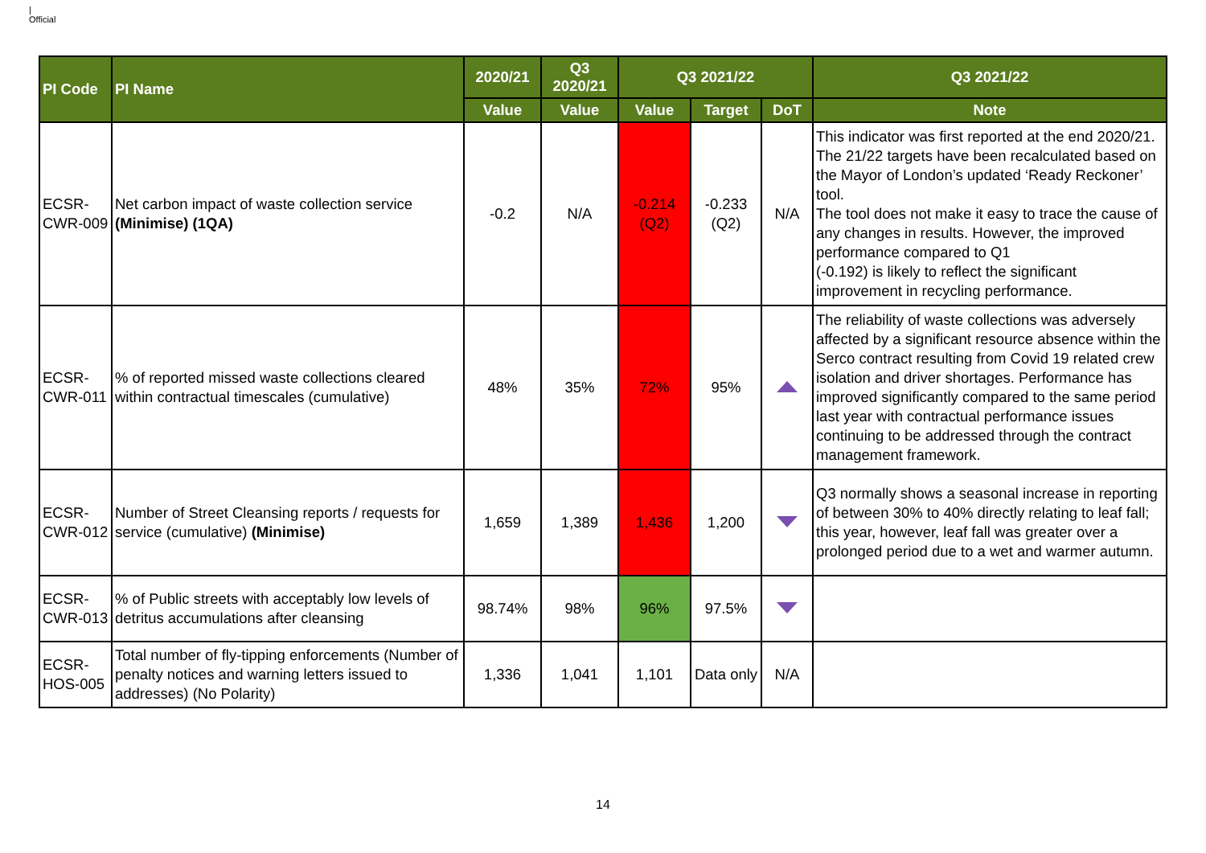|
Official
| PI Code | PI Name | 2020/21 | Q3 2020/21 | Q3 2021/22 | | | Q3 2021/22 |
| --- | --- | --- | --- | --- | --- | --- | --- |
| | | Value | Value | Value | Target | DoT | Note |
| ECSR-CWR-009 | Net carbon impact of waste collection service (Minimise) (1QA) | -0.2 | N/A | -0.214 (Q2) | -0.233 (Q2) | N/A | This indicator was first reported at the end 2020/21. The 21/22 targets have been recalculated based on the Mayor of London’s updated ‘Ready Reckoner’ tool. The tool does not make it easy to trace the cause of any changes in results. However, the improved performance compared to Q1 (-0.192) is likely to reflect the significant improvement in recycling performance. |
| ECSR-CWR-011 | % of reported missed waste collections cleared within contractual timescales (cumulative) | 48% | 35% | 72% | 95% | | The reliability of waste collections was adversely affected by a significant resource absence within the Serco contract resulting from Covid 19 related crew isolation and driver shortages. Performance has improved significantly compared to the same period last year with contractual performance issues continuing to be addressed through the contract management framework. |
| ECSR-CWR-012 | Number of Street Cleansing reports / requests for service (cumulative) (Minimise) | 1,659 | 1,389 | 1,436 | 1,200 | | Q3 normally shows a seasonal increase in reporting of between 30% to 40% directly relating to leaf fall; this year, however, leaf fall was greater over a prolonged period due to a wet and warmer autumn. |
| ECSR-CWR-013 | % of Public streets with acceptably low levels of detritus accumulations after cleansing | 98.74% | 98% | 96% | 97.5% | | |
| ECSR-HOS-005 | Total number of fly-tipping enforcements (Number of penalty notices and warning letters issued to addresses) (No Polarity) | 1,336 | 1,041 | 1,101 | Data only | N/A | |
14